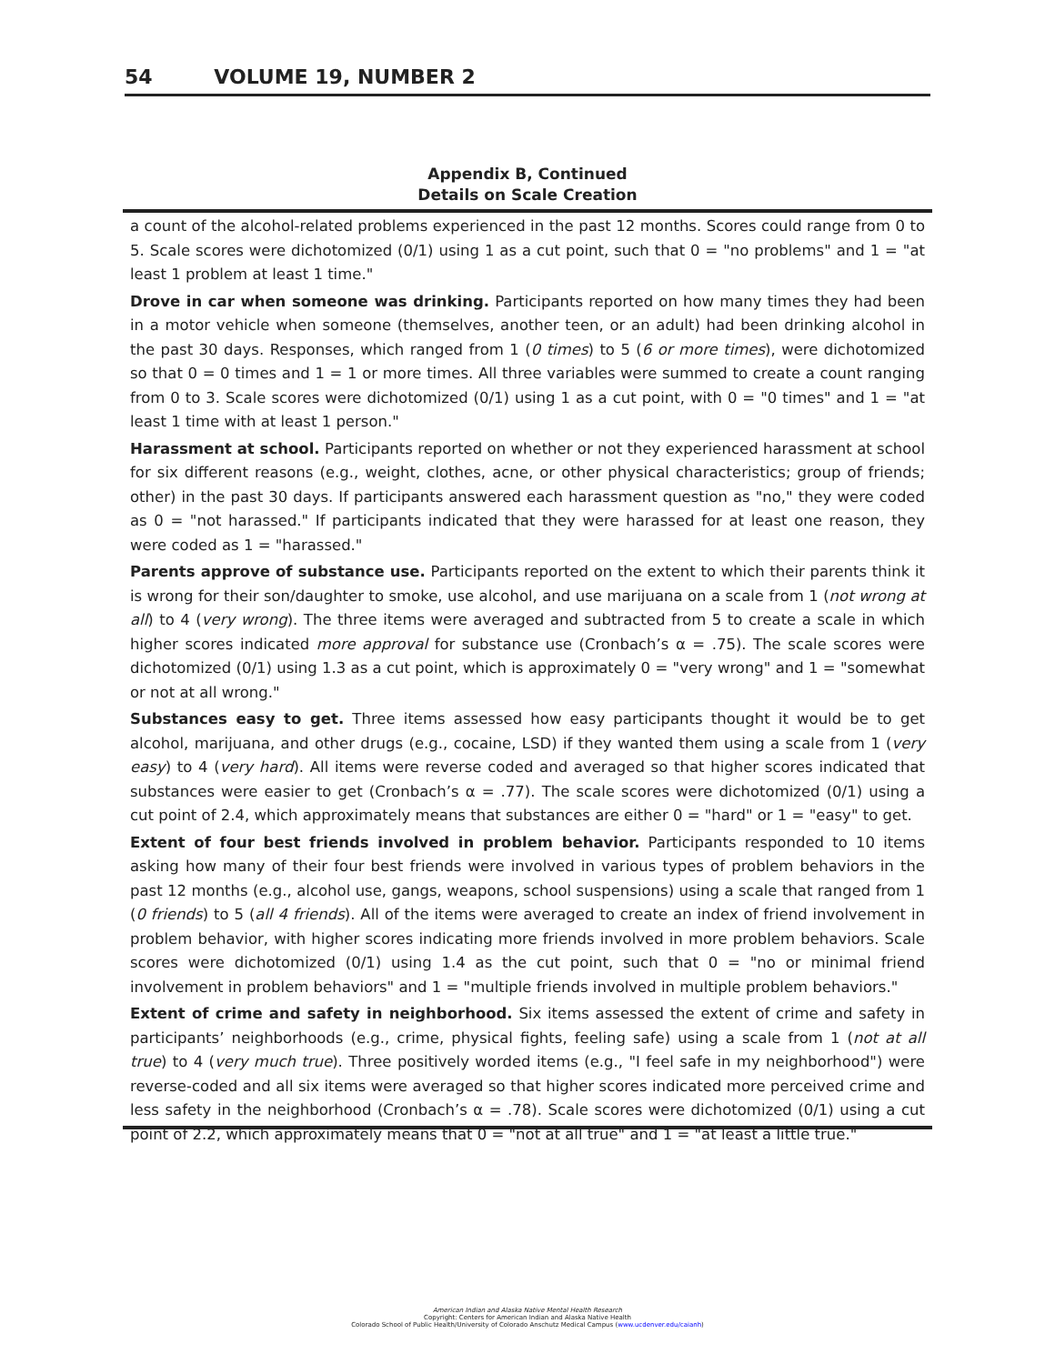54 VOLUME 19, NUMBER 2
Appendix B, Continued
Details on Scale Creation
a count of the alcohol-related problems experienced in the past 12 months. Scores could range from 0 to 5. Scale scores were dichotomized (0/1) using 1 as a cut point, such that 0 = "no problems" and 1 = "at least 1 problem at least 1 time."
Drove in car when someone was drinking. Participants reported on how many times they had been in a motor vehicle when someone (themselves, another teen, or an adult) had been drinking alcohol in the past 30 days. Responses, which ranged from 1 (0 times) to 5 (6 or more times), were dichotomized so that 0 = 0 times and 1 = 1 or more times. All three variables were summed to create a count ranging from 0 to 3. Scale scores were dichotomized (0/1) using 1 as a cut point, with 0 = "0 times" and 1 = "at least 1 time with at least 1 person."
Harassment at school. Participants reported on whether or not they experienced harassment at school for six different reasons (e.g., weight, clothes, acne, or other physical characteristics; group of friends; other) in the past 30 days. If participants answered each harassment question as "no," they were coded as 0 = "not harassed." If participants indicated that they were harassed for at least one reason, they were coded as 1 = "harassed."
Parents approve of substance use. Participants reported on the extent to which their parents think it is wrong for their son/daughter to smoke, use alcohol, and use marijuana on a scale from 1 (not wrong at all) to 4 (very wrong). The three items were averaged and subtracted from 5 to create a scale in which higher scores indicated more approval for substance use (Cronbach’s α = .75). The scale scores were dichotomized (0/1) using 1.3 as a cut point, which is approximately 0 = "very wrong" and 1 = "somewhat or not at all wrong."
Substances easy to get. Three items assessed how easy participants thought it would be to get alcohol, marijuana, and other drugs (e.g., cocaine, LSD) if they wanted them using a scale from 1 (very easy) to 4 (very hard). All items were reverse coded and averaged so that higher scores indicated that substances were easier to get (Cronbach’s α = .77). The scale scores were dichotomized (0/1) using a cut point of 2.4, which approximately means that substances are either 0 = "hard" or 1 = "easy" to get.
Extent of four best friends involved in problem behavior. Participants responded to 10 items asking how many of their four best friends were involved in various types of problem behaviors in the past 12 months (e.g., alcohol use, gangs, weapons, school suspensions) using a scale that ranged from 1 (0 friends) to 5 (all 4 friends). All of the items were averaged to create an index of friend involvement in problem behavior, with higher scores indicating more friends involved in more problem behaviors. Scale scores were dichotomized (0/1) using 1.4 as the cut point, such that 0 = "no or minimal friend involvement in problem behaviors" and 1 = "multiple friends involved in multiple problem behaviors."
Extent of crime and safety in neighborhood. Six items assessed the extent of crime and safety in participants’ neighborhoods (e.g., crime, physical fights, feeling safe) using a scale from 1 (not at all true) to 4 (very much true). Three positively worded items (e.g., "I feel safe in my neighborhood") were reverse-coded and all six items were averaged so that higher scores indicated more perceived crime and less safety in the neighborhood (Cronbach’s α = .78). Scale scores were dichotomized (0/1) using a cut point of 2.2, which approximately means that 0 = "not at all true" and 1 = "at least a little true."
American Indian and Alaska Native Mental Health Research
Copyright: Centers for American Indian and Alaska Native Health
Colorado School of Public Health/University of Colorado Anschutz Medical Campus (www.ucdenver.edu/caianh)